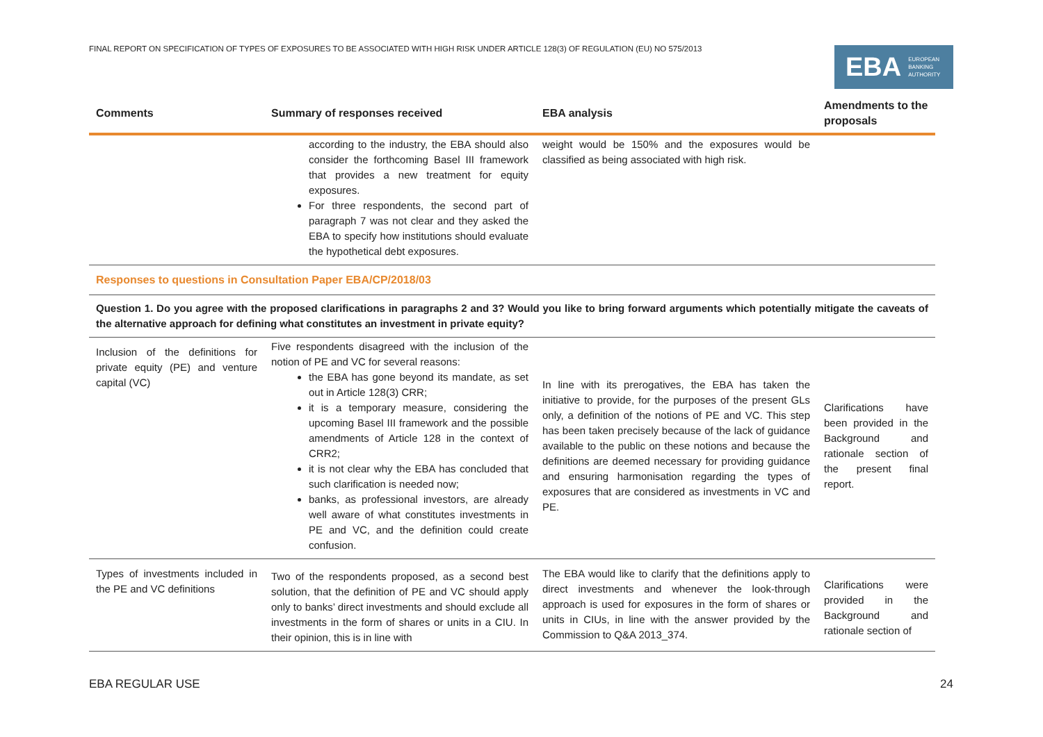FINAL REPORT ON SPECIFICATION OF TYPES OF EXPOSURES TO BE ASSOCIATED WITH HIGH RISK UNDER ARTICLE 128(3) OF REGULATION (EU) NO 575/2013
EBA EUROPEAN
BANKING
AUTHORITY
| Comments | Summary of responses received | EBA analysis | Amendments to the proposals |
| --- | --- | --- | --- |
| | according to the industry, the EBA should also consider the forthcoming Basel III framework that provides a new treatment for equity exposures. For three respondents, the second part of paragraph 7 was not clear and they asked the EBA to specify how institutions should evaluate the hypothetical debt exposures. | weight would be 150% and the exposures would be classified as being associated with high risk. | |
| Responses to questions in Consultation Paper EBA/CP/2018/03 | | | |
| Question 1. Do you agree with the proposed clarifications in paragraphs 2 and 3? Would you like to bring forward arguments which potentially mitigate the caveats of the alternative approach for defining what constitutes an investment in private equity? | | | |
| Inclusion of the definitions for private equity (PE) and venture capital (VC) | Five respondents disagreed with the inclusion of the notion of PE and VC for several reasons: the EBA has gone beyond its mandate, as set out in Article 128(3) CRR; it is a temporary measure, considering the upcoming Basel III framework and the possible amendments of Article 128 in the context of CRR2; it is not clear why the EBA has concluded that such clarification is needed now; banks, as professional investors, are already well aware of what constitutes investments in PE and VC, and the definition could create confusion. | In line with its prerogatives, the EBA has taken the initiative to provide, for the purposes of the present GLs only, a definition of the notions of PE and VC. This step has been taken precisely because of the lack of guidance available to the public on these notions and because the definitions are deemed necessary for providing guidance and ensuring harmonisation regarding the types of exposures that are considered as investments in VC and PE. | Clarifications have been provided in the Background and rationale section of the present final report. |
| Types of investments included in the PE and VC definitions | Two of the respondents proposed, as a second best solution, that the definition of PE and VC should apply only to banks’ direct investments and should exclude all investments in the form of shares or units in a CIU. In their opinion, this is in line with | The EBA would like to clarify that the definitions apply to direct investments and whenever the look-through approach is used for exposures in the form of shares or units in CIUs, in line with the answer provided by the Commission to Q&A 2013_374. | Clarifications were provided in the Background and rationale section of |
EBA REGULAR USE 24